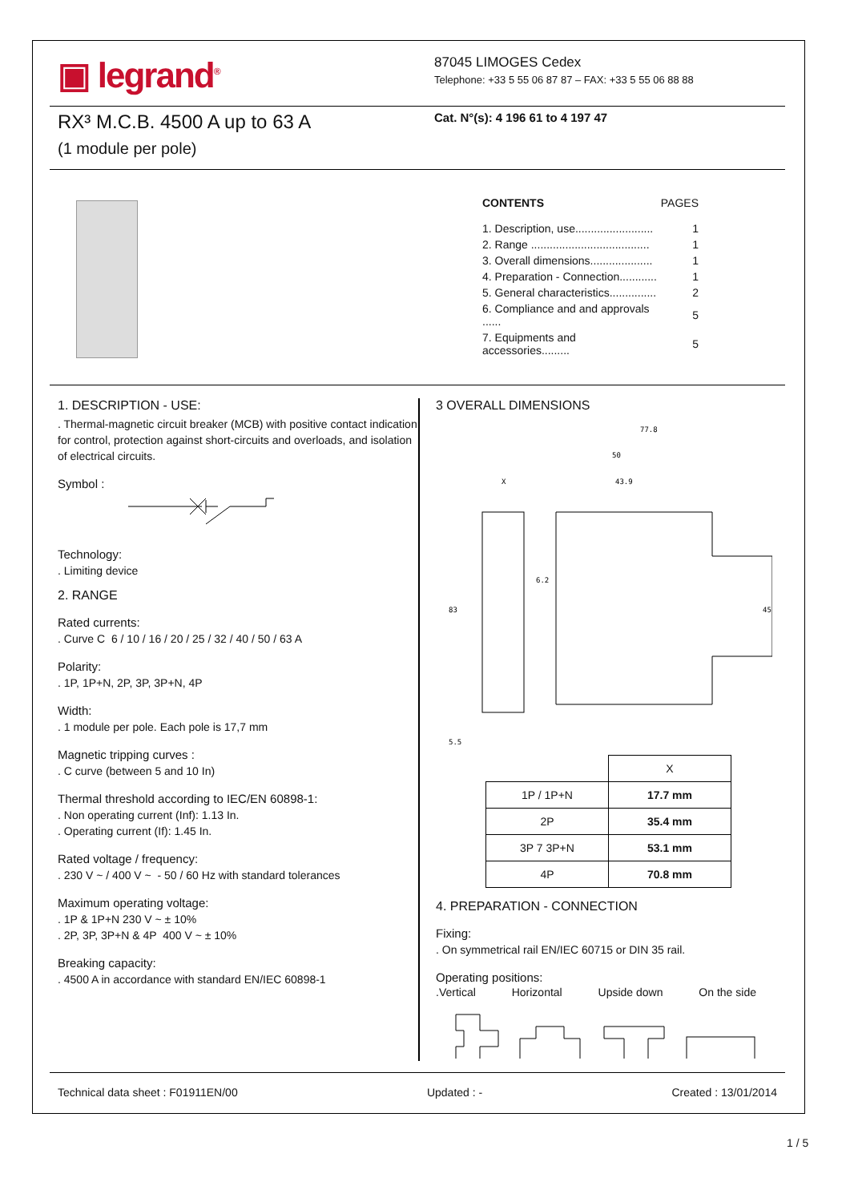▣ legrand<sup>®</sup>
87045 LIMOGES Cedex
Telephone: +33 5 55 06 87 87 – FAX: +33 5 55 06 88 88
RX³ M.C.B. 4500 A up to 63 A
(1 module per pole)
Cat. N°(s): 4 196 61 to 4 197 47
| CONTENTS | PAGES |
| 1. Description, use......................... | 1 |
| 2. Range ...................................... | 1 |
| 3. Overall dimensions.................... | 1 |
| 4. Preparation - Connection............ | 1 |
| 5. General characteristics............... | 2 |
| 6. Compliance and and approvals ...... | 5 |
| 7. Equipments and accessories......... | 5 |
1. DESCRIPTION - USE:
. Thermal-magnetic circuit breaker (MCB) with positive contact indication for control, protection against short-circuits and overloads, and isolation of electrical circuits.
Symbol :
Technology:
. Limiting device
2. RANGE
Rated currents:
. Curve C 6 / 10 / 16 / 20 / 25 / 32 / 40 / 50 / 63 A
Polarity:
. 1P, 1P+N, 2P, 3P, 3P+N, 4P
Width:
. 1 module per pole. Each pole is 17,7 mm
Magnetic tripping curves :
. C curve (between 5 and 10 In)
Thermal threshold according to IEC/EN 60898-1:
. Non operating current (Inf): 1.13 In.
. Operating current (If): 1.45 In.
Rated voltage / frequency:
. 230 V ~ / 400 V ~ - 50 / 60 Hz with standard tolerances
Maximum operating voltage:
. 1P & 1P+N 230 V ~ ± 10%
. 2P, 3P, 3P+N & 4P 400 V ~ ± 10%
Breaking capacity:
. 4500 A in accordance with standard EN/IEC 60898-1
3 OVERALL DIMENSIONS
77.8
50
43.9
X
6.2
83
45
5.5
| | X |
| 1P / 1P+N | 17.7 mm |
| 2P | 35.4 mm |
| 3P 7 3P+N | 53.1 mm |
| 4P | 70.8 mm |
4. PREPARATION - CONNECTION
Fixing:
. On symmetrical rail EN/IEC 60715 or DIN 35 rail.
Operating positions:
.Vertical Horizontal Upside down On the side
Technical data sheet : F01911EN/00 Updated : - Created : 13/01/2014
1 / 5